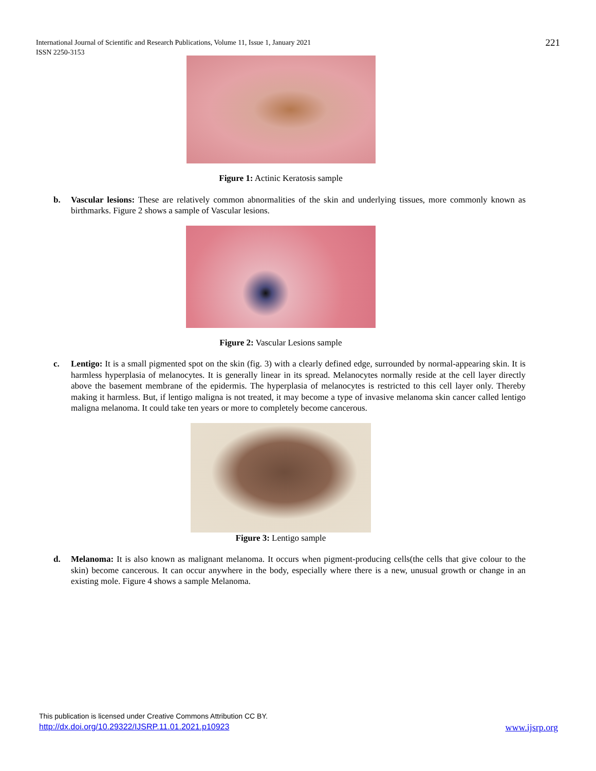International Journal of Scientific and Research Publications, Volume 11, Issue 1, January 2021
ISSN 2250-3153
221
Figure 1: Actinic Keratosis sample
b. Vascular lesions: These are relatively common abnormalities of the skin and underlying tissues, more commonly known as birthmarks. Figure 2 shows a sample of Vascular lesions.
Figure 2: Vascular Lesions sample
c. Lentigo: It is a small pigmented spot on the skin (fig. 3) with a clearly defined edge, surrounded by normal-appearing skin. It is harmless hyperplasia of melanocytes. It is generally linear in its spread. Melanocytes normally reside at the cell layer directly above the basement membrane of the epidermis. The hyperplasia of melanocytes is restricted to this cell layer only. Thereby making it harmless. But, if lentigo maligna is not treated, it may become a type of invasive melanoma skin cancer called lentigo maligna melanoma. It could take ten years or more to completely become cancerous.
Figure 3: Lentigo sample
d. Melanoma: It is also known as malignant melanoma. It occurs when pigment-producing cells(the cells that give colour to the skin) become cancerous. It can occur anywhere in the body, especially where there is a new, unusual growth or change in an existing mole. Figure 4 shows a sample Melanoma.
This publication is licensed under Creative Commons Attribution CC BY.
http://dx.doi.org/10.29322/IJSRP.11.01.2021.p10923 www.ijsrp.org